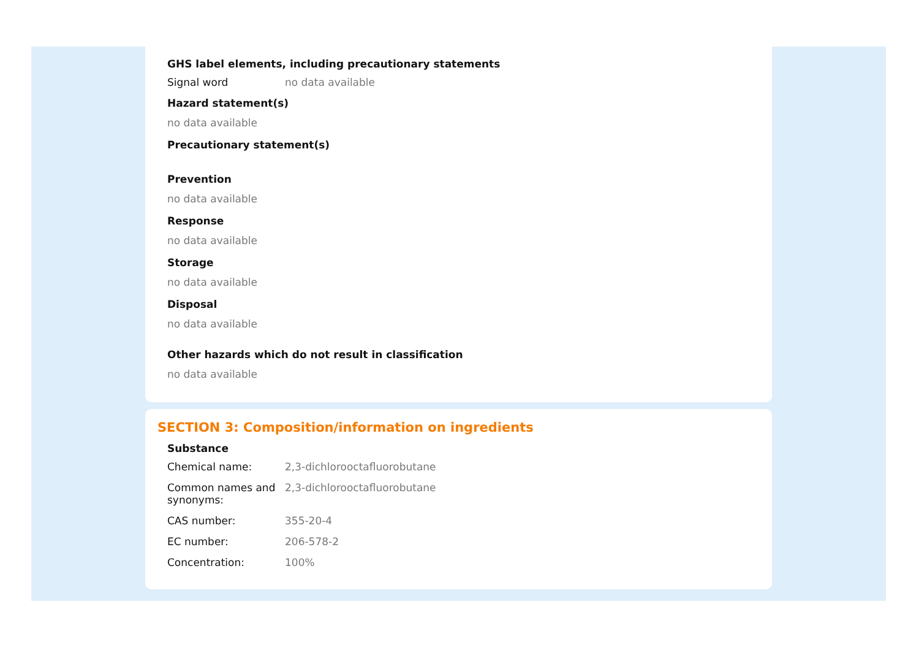GHS label elements, including precautionary statements
Signal word no data available
Hazard statement(s)
no data available
Precautionary statement(s)
Prevention
no data available
Response
no data available
Storage
no data available
Disposal
no data available
Other hazards which do not result in classification
no data available
SECTION 3: Composition/information on ingredients
Substance
Chemical name: 2,3-dichlorooctafluorobutane
Common names and synonyms:
2,3-dichlorooctafluorobutane
CAS number: 355-20-4
EC number: 206-578-2
Concentration: 100%